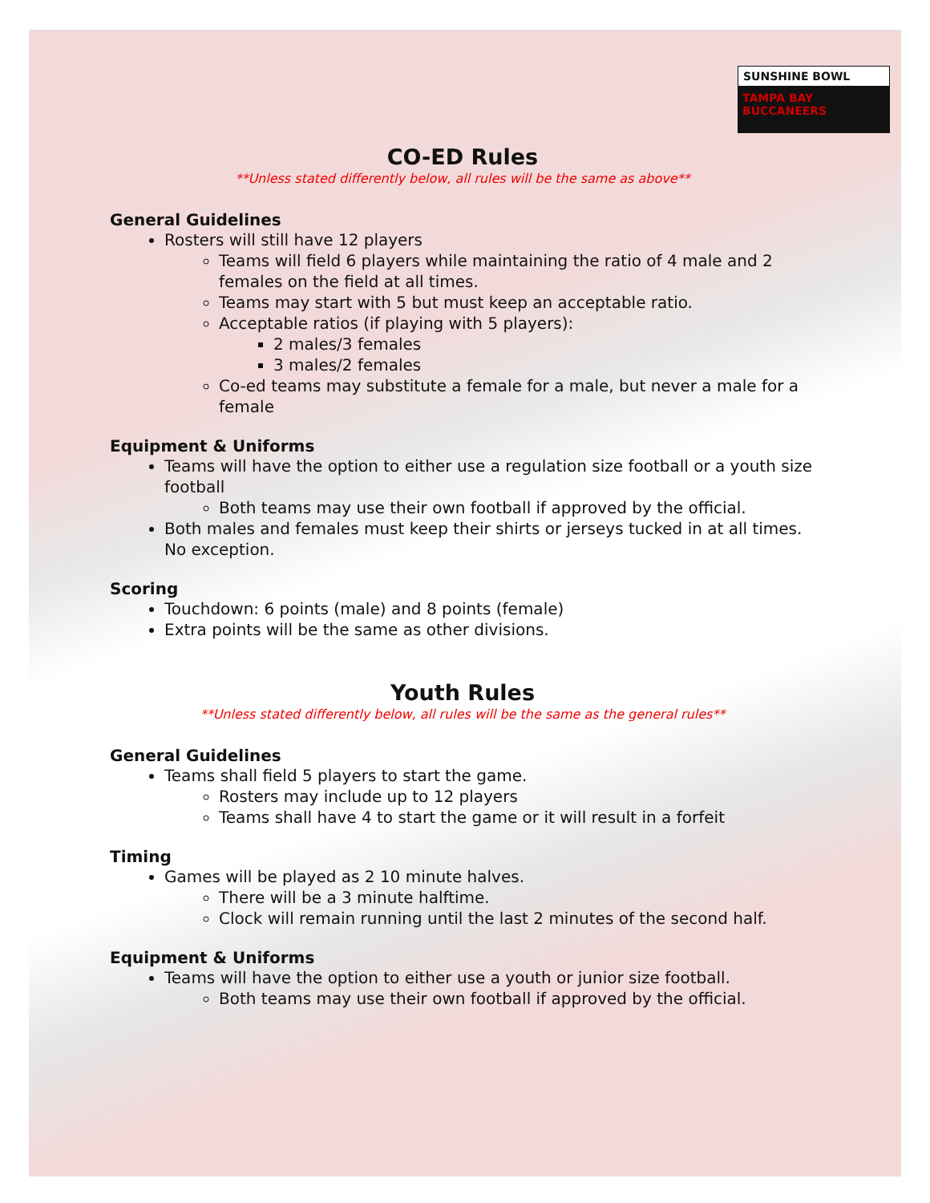SUNSHINE BOWL
TAMPA BAY BUCCANEERS
CO-ED Rules
**Unless stated differently below, all rules will be the same as above**
General Guidelines
Rosters will still have 12 players
Teams will field 6 players while maintaining the ratio of 4 male and 2 females on the field at all times.
Teams may start with 5 but must keep an acceptable ratio.
Acceptable ratios (if playing with 5 players):
2 males/3 females
3 males/2 females
Co-ed teams may substitute a female for a male, but never a male for a female
Equipment & Uniforms
Teams will have the option to either use a regulation size football or a youth size football
Both teams may use their own football if approved by the official.
Both males and females must keep their shirts or jerseys tucked in at all times. No exception.
Scoring
Touchdown: 6 points (male) and 8 points (female)
Extra points will be the same as other divisions.
Youth Rules
**Unless stated differently below, all rules will be the same as the general rules**
General Guidelines
Teams shall field 5 players to start the game.
Rosters may include up to 12 players
Teams shall have 4 to start the game or it will result in a forfeit
Timing
Games will be played as 2 10 minute halves.
There will be a 3 minute halftime.
Clock will remain running until the last 2 minutes of the second half.
Equipment & Uniforms
Teams will have the option to either use a youth or junior size football.
Both teams may use their own football if approved by the official.